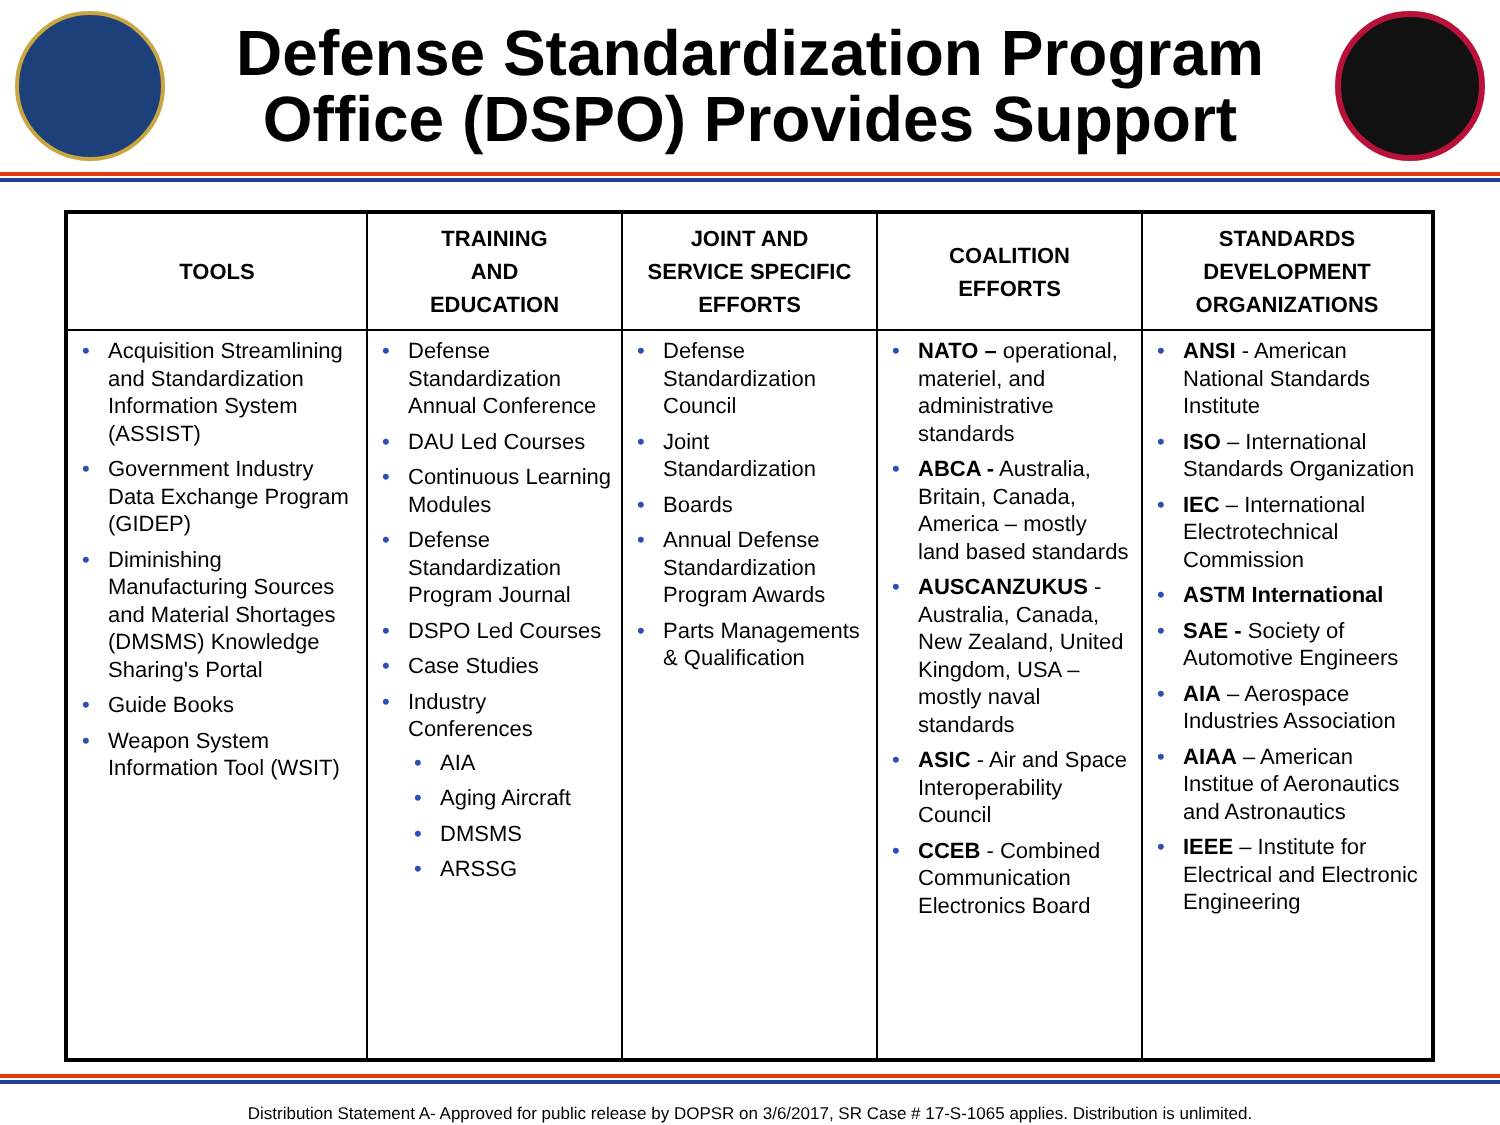Defense Standardization Program
Office (DSPO) Provides Support
| TOOLS | TRAINING AND EDUCATION | JOINT AND SERVICE SPECIFIC EFFORTS | COALITION EFFORTS | STANDARDS DEVELOPMENT ORGANIZATIONS |
| --- | --- | --- | --- | --- |
| Acquisition Streamlining and Standardization Information System (ASSIST) Government Industry Data Exchange Program (GIDEP) Diminishing Manufacturing Sources and Material Shortages (DMSMS) Knowledge Sharing's Portal Guide Books Weapon System Information Tool (WSIT) | Defense Standardization Annual Conference DAU Led Courses Continuous Learning Modules Defense Standardization Program Journal DSPO Led Courses Case Studies Industry Conferences AIA Aging Aircraft DMSMS ARSSG | Defense Standardization Council Joint Standardization Boards Annual Defense Standardization Program Awards Parts Managements & Qualification | NATO – operational, materiel, and administrative standards ABCA - Australia, Britain, Canada, America – mostly land based standards AUSCANZUKUS - Australia, Canada, New Zealand, United Kingdom, USA – mostly naval standards ASIC - Air and Space Interoperability Council CCEB - Combined Communication Electronics Board | ANSI - American National Standards Institute ISO – International Standards Organization IEC – International Electrotechnical Commission ASTM International SAE - Society of Automotive Engineers AIA – Aerospace Industries Association AIAA – American Institue of Aeronautics and Astronautics IEEE – Institute for Electrical and Electronic Engineering |
Distribution Statement A- Approved for public release by DOPSR on 3/6/2017, SR Case # 17-S-1065 applies. Distribution is unlimited.